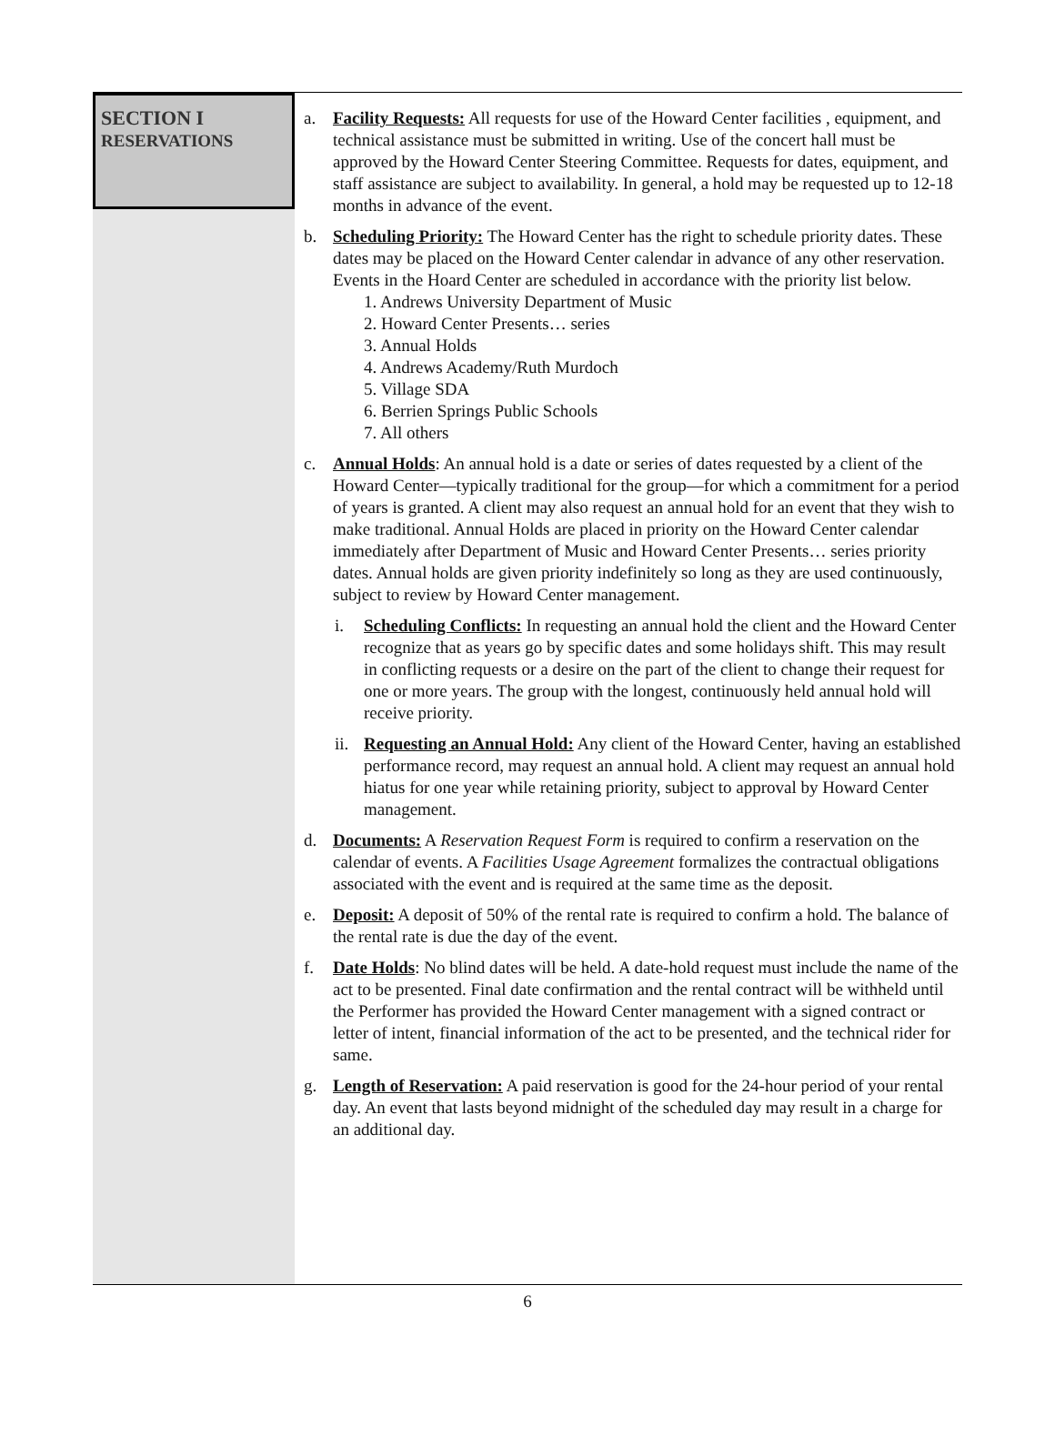SECTION I
RESERVATIONS
a. Facility Requests: All requests for use of the Howard Center facilities , equipment, and technical assistance must be submitted in writing. Use of the concert hall must be approved by the Howard Center Steering Committee. Requests for dates, equipment, and staff assistance are subject to availability. In general, a hold may be requested up to 12-18 months in advance of the event.
b. Scheduling Priority: The Howard Center has the right to schedule priority dates. These dates may be placed on the Howard Center calendar in advance of any other reservation. Events in the Hoard Center are scheduled in accordance with the priority list below.
1. Andrews University Department of Music
2. Howard Center Presents… series
3. Annual Holds
4. Andrews Academy/Ruth Murdoch
5. Village SDA
6. Berrien Springs Public Schools
7. All others
c. Annual Holds: An annual hold is a date or series of dates requested by a client of the Howard Center—typically traditional for the group—for which a commitment for a period of years is granted. A client may also request an annual hold for an event that they wish to make traditional. Annual Holds are placed in priority on the Howard Center calendar immediately after Department of Music and Howard Center Presents… series priority dates. Annual holds are given priority indefinitely so long as they are used continuously, subject to review by Howard Center management.
i. Scheduling Conflicts: In requesting an annual hold the client and the Howard Center recognize that as years go by specific dates and some holidays shift. This may result in conflicting requests or a desire on the part of the client to change their request for one or more years. The group with the longest, continuously held annual hold will receive priority.
ii.
Requesting an Annual Hold: Any client of the Howard Center, having an established performance record, may request an annual hold. A client may request an annual hold hiatus for one year while retaining priority, subject to approval by Howard Center management.
d. Documents: A Reservation Request Form is required to confirm a reservation on the calendar of events. A Facilities Usage Agreement formalizes the contractual obligations associated with the event and is required at the same time as the deposit.
e. Deposit: A deposit of 50% of the rental rate is required to confirm a hold. The balance of the rental rate is due the day of the event.
f. Date Holds: No blind dates will be held. A date-hold request must include the name of the act to be presented. Final date confirmation and the rental contract will be withheld until the Performer has provided the Howard Center management with a signed contract or letter of intent, financial information of the act to be presented, and the technical rider for same.
g. Length of Reservation: A paid reservation is good for the 24-hour period of your rental day. An event that lasts beyond midnight of the scheduled day may result in a charge for an additional day.
6